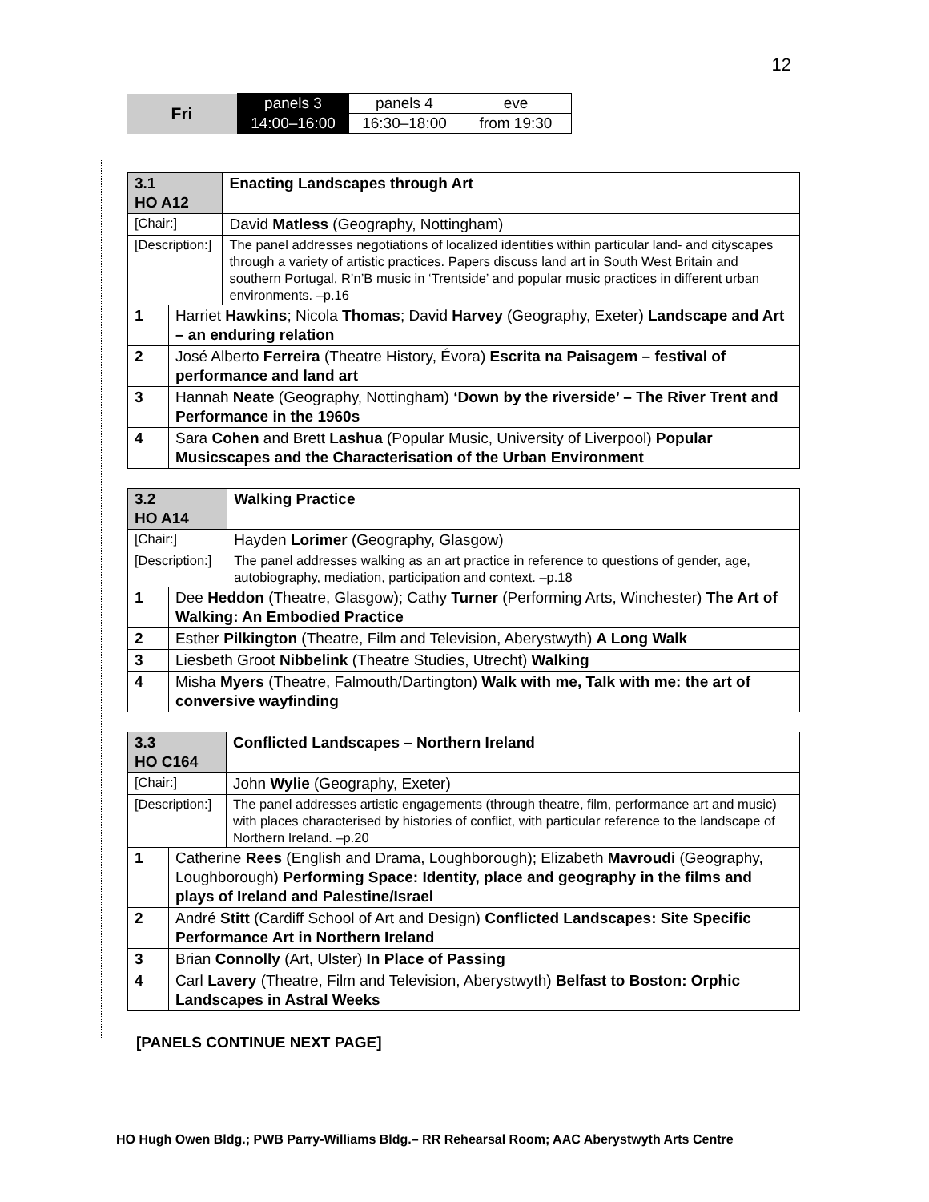12
| Fri | panels 3 | panels 4 | eve |
| | 14:00–16:00 | 16:30–18:00 | from 19:30 |
| 3.1 HO A12 | | Enacting Landscapes through Art |
| [Chair:] | | David Matless (Geography, Nottingham) |
| [Description:] | | The panel addresses negotiations of localized identities within particular land- and cityscapes through a variety of artistic practices. Papers discuss land art in South West Britain and southern Portugal, R’n’B music in ‘Trentside’ and popular music practices in different urban environments. –p.16 |
| 1 | Harriet Hawkins ; Nicola Thomas ; David Harvey (Geography, Exeter) Landscape and Art – an enduring relation | |
| 2 | José Alberto Ferreira (Theatre History, Évora) Escrita na Paisagem – festival of performance and land art | |
| 3 | Hannah Neate (Geography, Nottingham) ‘Down by the riverside’ – The River Trent and Performance in the 1960s | |
| 4 | Sara Cohen and Brett Lashua (Popular Music, University of Liverpool) Popular Musicscapes and the Characterisation of the Urban Environment | |
| 3.2 HO A14 | | Walking Practice |
| [Chair:] | | Hayden Lorimer (Geography, Glasgow) |
| [Description:] | | The panel addresses walking as an art practice in reference to questions of gender, age, autobiography, mediation, participation and context. –p.18 |
| 1 | Dee Heddon (Theatre, Glasgow); Cathy Turner (Performing Arts, Winchester) The Art of Walking: An Embodied Practice | |
| 2 | Esther Pilkington (Theatre, Film and Television, Aberystwyth) A Long Walk | |
| 3 | Liesbeth Groot Nibbelink (Theatre Studies, Utrecht) Walking | |
| 4 | Misha Myers (Theatre, Falmouth/Dartington) Walk with me, Talk with me: the art of conversive wayfinding | |
| 3.3 HO C164 | | Conflicted Landscapes – Northern Ireland |
| [Chair:] | | John Wylie (Geography, Exeter) |
| [Description:] | | The panel addresses artistic engagements (through theatre, film, performance art and music) with places characterised by histories of conflict, with particular reference to the landscape of Northern Ireland. –p.20 |
| 1 | Catherine Rees (English and Drama, Loughborough); Elizabeth Mavroudi (Geography, Loughborough) Performing Space: Identity, place and geography in the films and plays of Ireland and Palestine/Israel | |
| 2 | André Stitt (Cardiff School of Art and Design) Conflicted Landscapes: Site Specific Performance Art in Northern Ireland | |
| 3 | Brian Connolly (Art, Ulster) In Place of Passing | |
| 4 | Carl Lavery (Theatre, Film and Television, Aberystwyth) Belfast to Boston: Orphic Landscapes in Astral Weeks | |
[PANELS CONTINUE NEXT PAGE]
HO Hugh Owen Bldg.; PWB Parry-Williams Bldg.– RR Rehearsal Room; AAC Aberystwyth Arts Centre